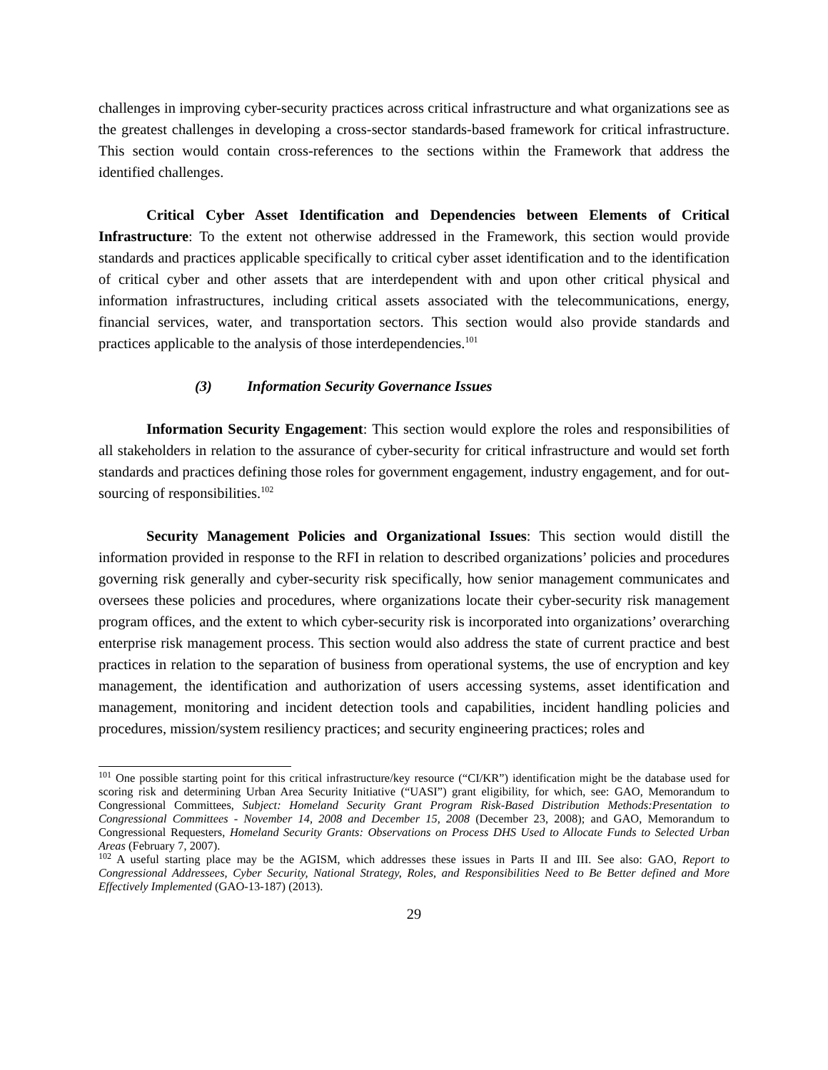challenges in improving cyber-security practices across critical infrastructure and what organizations see as the greatest challenges in developing a cross-sector standards-based framework for critical infrastructure. This section would contain cross-references to the sections within the Framework that address the identified challenges.
Critical Cyber Asset Identification and Dependencies between Elements of Critical Infrastructure: To the extent not otherwise addressed in the Framework, this section would provide standards and practices applicable specifically to critical cyber asset identification and to the identification of critical cyber and other assets that are interdependent with and upon other critical physical and information infrastructures, including critical assets associated with the telecommunications, energy, financial services, water, and transportation sectors. This section would also provide standards and practices applicable to the analysis of those interdependencies.<sup>101</sup>
(3) Information Security Governance Issues
Information Security Engagement: This section would explore the roles and responsibilities of all stakeholders in relation to the assurance of cyber-security for critical infrastructure and would set forth standards and practices defining those roles for government engagement, industry engagement, and for out-sourcing of responsibilities.<sup>102</sup>
Security Management Policies and Organizational Issues: This section would distill the information provided in response to the RFI in relation to described organizations’ policies and procedures governing risk generally and cyber-security risk specifically, how senior management communicates and oversees these policies and procedures, where organizations locate their cyber-security risk management program offices, and the extent to which cyber-security risk is incorporated into organizations’ overarching enterprise risk management process. This section would also address the state of current practice and best practices in relation to the separation of business from operational systems, the use of encryption and key management, the identification and authorization of users accessing systems, asset identification and management, monitoring and incident detection tools and capabilities, incident handling policies and procedures, mission/system resiliency practices; and security engineering practices; roles and
<sup>101</sup> One possible starting point for this critical infrastructure/key resource (“CI/KR”) identification might be the database used for scoring risk and determining Urban Area Security Initiative (“UASI”) grant eligibility, for which, see: GAO, Memorandum to Congressional Committees, Subject: Homeland Security Grant Program Risk-Based Distribution Methods:Presentation to Congressional Committees - November 14, 2008 and December 15, 2008 (December 23, 2008); and GAO, Memorandum to Congressional Requesters, Homeland Security Grants: Observations on Process DHS Used to Allocate Funds to Selected Urban Areas (February 7, 2007).
<sup>102</sup> A useful starting place may be the AGISM, which addresses these issues in Parts II and III. See also: GAO, Report to Congressional Addressees, Cyber Security, National Strategy, Roles, and Responsibilities Need to Be Better defined and More Effectively Implemented (GAO-13-187) (2013).
29